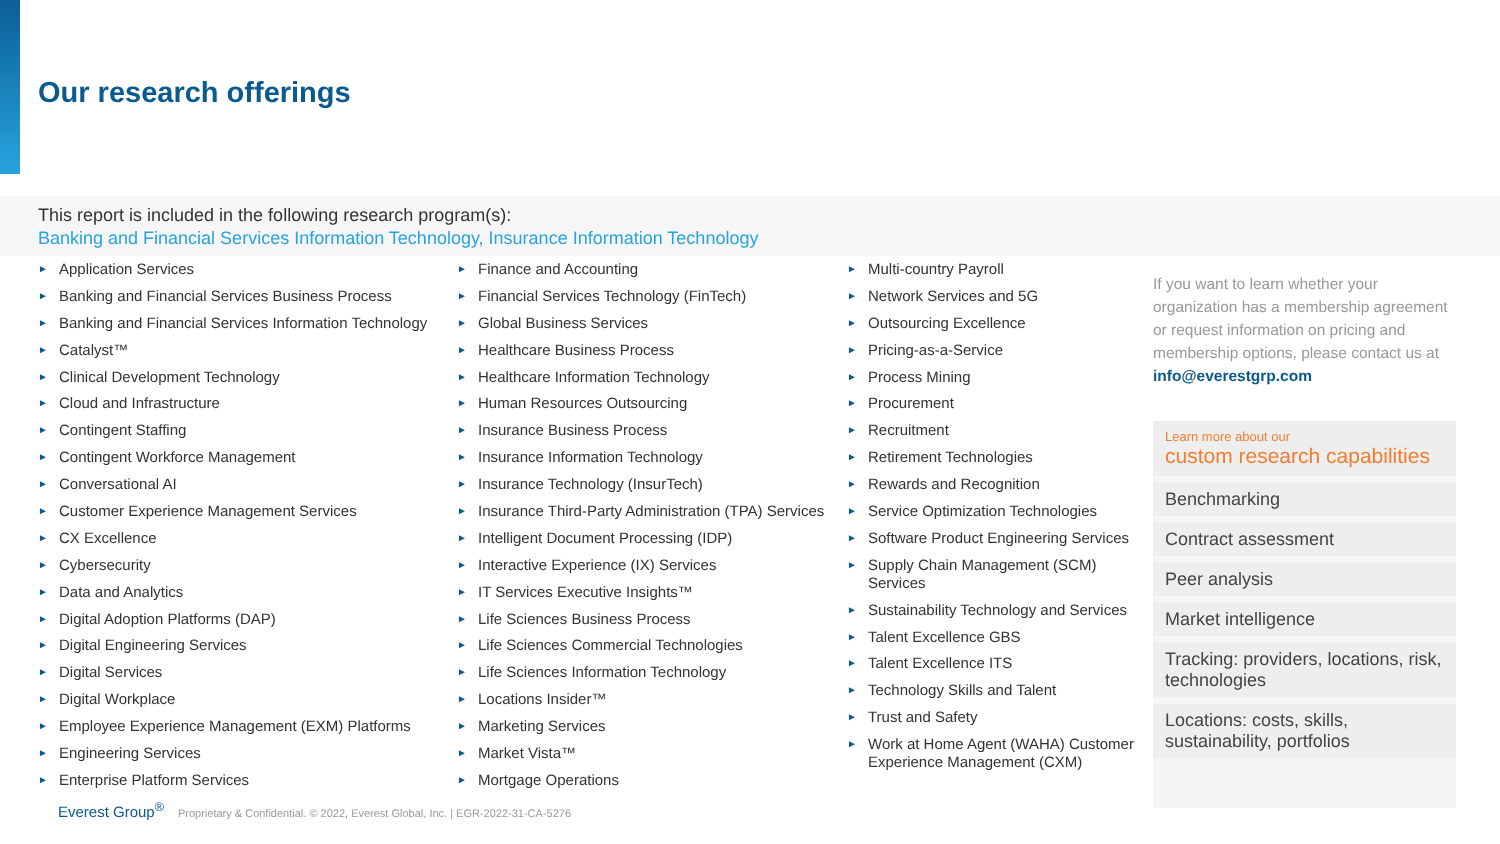Our research offerings
This report is included in the following research program(s):
Banking and Financial Services Information Technology, Insurance Information Technology
► Application Services
► Banking and Financial Services Business Process
► Banking and Financial Services Information Technology
► Catalyst™
► Clinical Development Technology
► Cloud and Infrastructure
► Contingent Staffing
► Contingent Workforce Management
► Conversational AI
► Customer Experience Management Services
► CX Excellence
► Cybersecurity
► Data and Analytics
► Digital Adoption Platforms (DAP)
► Digital Engineering Services
► Digital Services
► Digital Workplace
► Employee Experience Management (EXM) Platforms
► Engineering Services
► Enterprise Platform Services
► Finance and Accounting
► Financial Services Technology (FinTech)
► Global Business Services
► Healthcare Business Process
► Healthcare Information Technology
► Human Resources Outsourcing
► Insurance Business Process
► Insurance Information Technology
► Insurance Technology (InsurTech)
► Insurance Third-Party Administration (TPA) Services
► Intelligent Document Processing (IDP)
► Interactive Experience (IX) Services
► IT Services Executive Insights™
► Life Sciences Business Process
► Life Sciences Commercial Technologies
► Life Sciences Information Technology
► Locations Insider™
► Marketing Services
► Market Vista™
► Mortgage Operations
► Multi-country Payroll
► Network Services and 5G
► Outsourcing Excellence
► Pricing-as-a-Service
► Process Mining
► Procurement
► Recruitment
► Retirement Technologies
► Rewards and Recognition
► Service Optimization Technologies
► Software Product Engineering Services
► Supply Chain Management (SCM) Services
► Sustainability Technology and Services
► Talent Excellence GBS
► Talent Excellence ITS
► Technology Skills and Talent
► Trust and Safety
► Work at Home Agent (WAHA) Customer Experience Management (CXM)
If you want to learn whether your organization has a membership agreement or request information on pricing and membership options, please contact us at info@everestgrp.com
Learn more about our
custom research capabilities
Benchmarking
Contract assessment
Peer analysis
Market intelligence
Tracking: providers, locations, risk, technologies
Locations: costs, skills, sustainability, portfolios
Everest Group<sup>®</sup> Proprietary & Confidential. © 2022, Everest Global, Inc. | EGR-2022-31-CA-5276